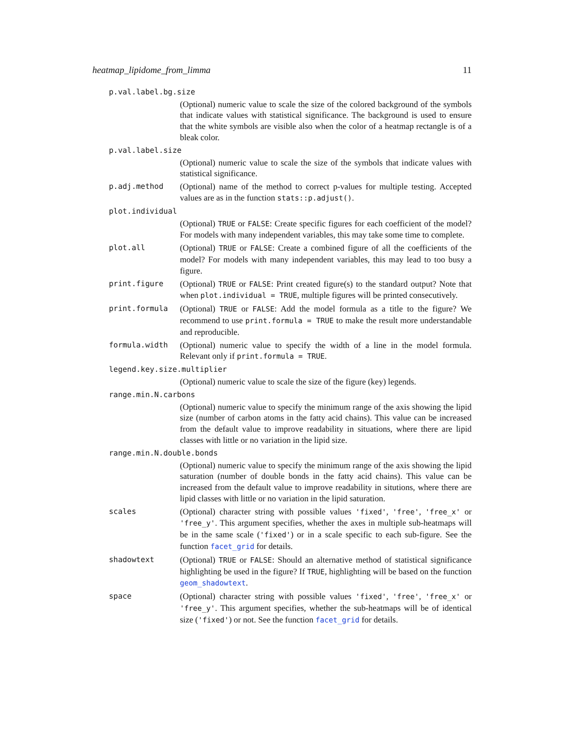heatmap_lipidome_from_limma 11
p.val.label.bg.size
(Optional) numeric value to scale the size of the colored background of the symbols that indicate values with statistical significance. The background is used to ensure that the white symbols are visible also when the color of a heatmap rectangle is of a bleak color.
p.val.label.size
(Optional) numeric value to scale the size of the symbols that indicate values with statistical significance.
p.adj.method (Optional) name of the method to correct p-values for multiple testing. Accepted values are as in the function stats::p.adjust().
plot.individual
(Optional) TRUE or FALSE: Create specific figures for each coefficient of the model? For models with many independent variables, this may take some time to complete.
plot.all (Optional) TRUE or FALSE: Create a combined figure of all the coefficients of the model? For models with many independent variables, this may lead to too busy a figure.
print.figure (Optional) TRUE or FALSE: Print created figure(s) to the standard output? Note that when plot.individual = TRUE, multiple figures will be printed consecutively.
print.formula (Optional) TRUE or FALSE: Add the model formula as a title to the figure? We recommend to use print.formula = TRUE to make the result more understandable and reproducible.
formula.width (Optional) numeric value to specify the width of a line in the model formula. Relevant only if print.formula = TRUE.
legend.key.size.multiplier
(Optional) numeric value to scale the size of the figure (key) legends.
range.min.N.carbons
(Optional) numeric value to specify the minimum range of the axis showing the lipid size (number of carbon atoms in the fatty acid chains). This value can be increased from the default value to improve readability in situations, where there are lipid classes with little or no variation in the lipid size.
range.min.N.double.bonds
(Optional) numeric value to specify the minimum range of the axis showing the lipid saturation (number of double bonds in the fatty acid chains). This value can be increased from the default value to improve readability in situtions, where there are lipid classes with little or no variation in the lipid saturation.
scales (Optional) character string with possible values 'fixed', 'free', 'free_x' or 'free_y'. This argument specifies, whether the axes in multiple sub-heatmaps will be in the same scale ('fixed') or in a scale specific to each sub-figure. See the function facet_grid for details.
shadowtext (Optional) TRUE or FALSE: Should an alternative method of statistical significance highlighting be used in the figure? If TRUE, highlighting will be based on the function geom_shadowtext.
space (Optional) character string with possible values 'fixed', 'free', 'free_x' or 'free_y'. This argument specifies, whether the sub-heatmaps will be of identical size ('fixed') or not. See the function facet_grid for details.